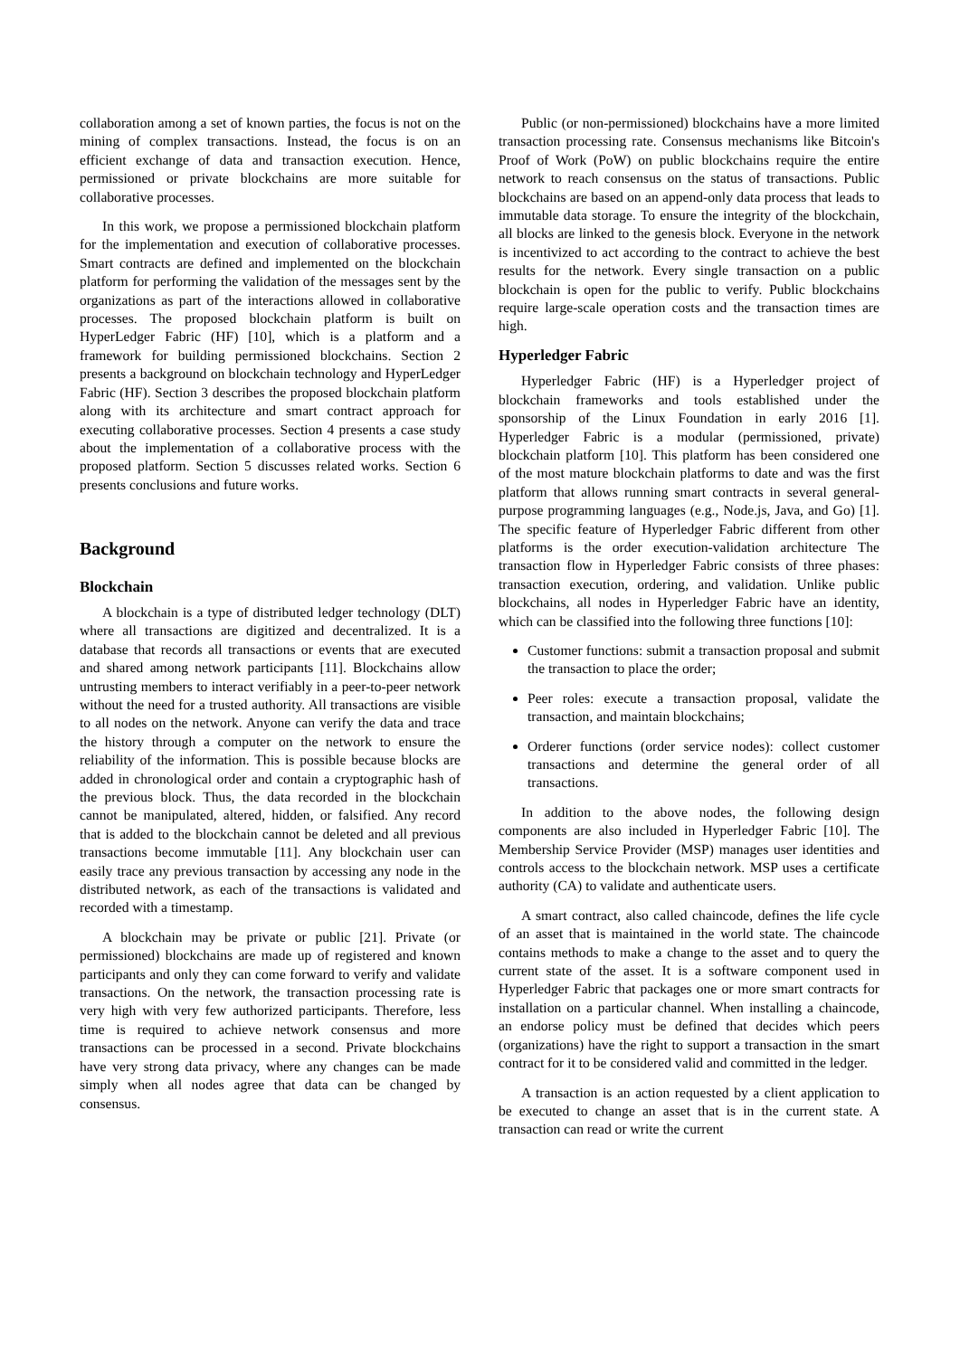collaboration among a set of known parties, the focus is not on the mining of complex transactions. Instead, the focus is on an efficient exchange of data and transaction execution. Hence, permissioned or private blockchains are more suitable for collaborative processes.
In this work, we propose a permissioned blockchain platform for the implementation and execution of collaborative processes. Smart contracts are defined and implemented on the blockchain platform for performing the validation of the messages sent by the organizations as part of the interactions allowed in collaborative processes. The proposed blockchain platform is built on HyperLedger Fabric (HF) [10], which is a platform and a framework for building permissioned blockchains. Section 2 presents a background on blockchain technology and HyperLedger Fabric (HF). Section 3 describes the proposed blockchain platform along with its architecture and smart contract approach for executing collaborative processes. Section 4 presents a case study about the implementation of a collaborative process with the proposed platform. Section 5 discusses related works. Section 6 presents conclusions and future works.
Background
Blockchain
A blockchain is a type of distributed ledger technology (DLT) where all transactions are digitized and decentralized. It is a database that records all transactions or events that are executed and shared among network participants [11]. Blockchains allow untrusting members to interact verifiably in a peer-to-peer network without the need for a trusted authority. All transactions are visible to all nodes on the network. Anyone can verify the data and trace the history through a computer on the network to ensure the reliability of the information. This is possible because blocks are added in chronological order and contain a cryptographic hash of the previous block. Thus, the data recorded in the blockchain cannot be manipulated, altered, hidden, or falsified. Any record that is added to the blockchain cannot be deleted and all previous transactions become immutable [11]. Any blockchain user can easily trace any previous transaction by accessing any node in the distributed network, as each of the transactions is validated and recorded with a timestamp.
A blockchain may be private or public [21]. Private (or permissioned) blockchains are made up of registered and known participants and only they can come forward to verify and validate transactions. On the network, the transaction processing rate is very high with very few authorized participants. Therefore, less time is required to achieve network consensus and more transactions can be processed in a second. Private blockchains have very strong data privacy, where any changes can be made simply when all nodes agree that data can be changed by consensus.
Public (or non-permissioned) blockchains have a more limited transaction processing rate. Consensus mechanisms like Bitcoin's Proof of Work (PoW) on public blockchains require the entire network to reach consensus on the status of transactions. Public blockchains are based on an append-only data process that leads to immutable data storage. To ensure the integrity of the blockchain, all blocks are linked to the genesis block. Everyone in the network is incentivized to act according to the contract to achieve the best results for the network. Every single transaction on a public blockchain is open for the public to verify. Public blockchains require large-scale operation costs and the transaction times are high.
Hyperledger Fabric
Hyperledger Fabric (HF) is a Hyperledger project of blockchain frameworks and tools established under the sponsorship of the Linux Foundation in early 2016 [1]. Hyperledger Fabric is a modular (permissioned, private) blockchain platform [10]. This platform has been considered one of the most mature blockchain platforms to date and was the first platform that allows running smart contracts in several general-purpose programming languages (e.g., Node.js, Java, and Go) [1]. The specific feature of Hyperledger Fabric different from other platforms is the order execution-validation architecture The transaction flow in Hyperledger Fabric consists of three phases: transaction execution, ordering, and validation. Unlike public blockchains, all nodes in Hyperledger Fabric have an identity, which can be classified into the following three functions [10]:
Customer functions: submit a transaction proposal and submit the transaction to place the order;
Peer roles: execute a transaction proposal, validate the transaction, and maintain blockchains;
Orderer functions (order service nodes): collect customer transactions and determine the general order of all transactions.
In addition to the above nodes, the following design components are also included in Hyperledger Fabric [10]. The Membership Service Provider (MSP) manages user identities and controls access to the blockchain network. MSP uses a certificate authority (CA) to validate and authenticate users.
A smart contract, also called chaincode, defines the life cycle of an asset that is maintained in the world state. The chaincode contains methods to make a change to the asset and to query the current state of the asset. It is a software component used in Hyperledger Fabric that packages one or more smart contracts for installation on a particular channel. When installing a chaincode, an endorse policy must be defined that decides which peers (organizations) have the right to support a transaction in the smart contract for it to be considered valid and committed in the ledger.
A transaction is an action requested by a client application to be executed to change an asset that is in the current state. A transaction can read or write the current